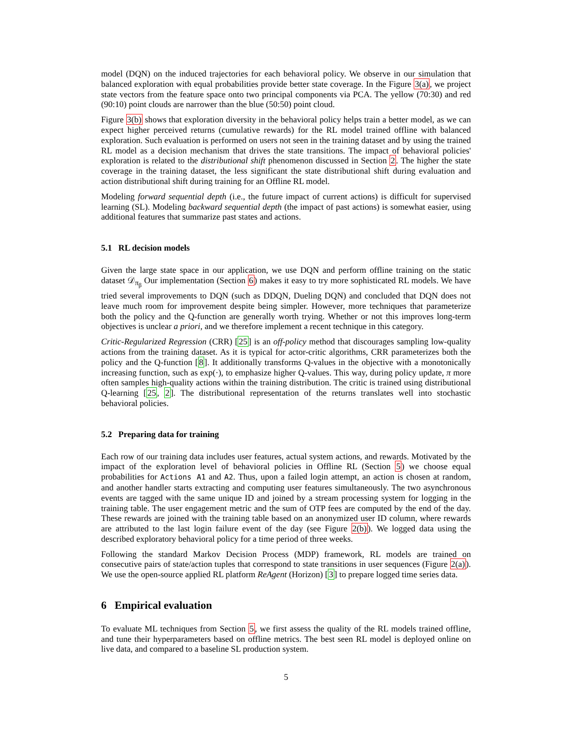model (DQN) on the induced trajectories for each behavioral policy. We observe in our simulation that balanced exploration with equal probabilities provide better state coverage. In the Figure 3(a), we project state vectors from the feature space onto two principal components via PCA. The yellow (70:30) and red (90:10) point clouds are narrower than the blue (50:50) point cloud.
Figure 3(b) shows that exploration diversity in the behavioral policy helps train a better model, as we can expect higher perceived returns (cumulative rewards) for the RL model trained offline with balanced exploration. Such evaluation is performed on users not seen in the training dataset and by using the trained RL model as a decision mechanism that drives the state transitions. The impact of behavioral policies' exploration is related to the distributional shift phenomenon discussed in Section 2. The higher the state coverage in the training dataset, the less significant the state distributional shift during evaluation and action distributional shift during training for an Offline RL model.
Modeling forward sequential depth (i.e., the future impact of current actions) is difficult for supervised learning (SL). Modeling backward sequential depth (the impact of past actions) is somewhat easier, using additional features that summarize past states and actions.
5.1 RL decision models
Given the large state space in our application, we use DQN and perform offline training on the static dataset 𝒟<sub>π<sub>β</sub></sub> Our implementation (Section 6) makes it easy to try more sophisticated RL models. We have tried several improvements to DQN (such as DDQN, Dueling DQN) and concluded that DQN does not leave much room for improvement despite being simpler. However, more techniques that parameterize both the policy and the Q-function are generally worth trying. Whether or not this improves long-term objectives is unclear a priori, and we therefore implement a recent technique in this category.
Critic-Regularized Regression (CRR) [25] is an off-policy method that discourages sampling low-quality actions from the training dataset. As it is typical for actor-critic algorithms, CRR parameterizes both the policy and the Q-function [8]. It additionally transforms Q-values in the objective with a monotonically increasing function, such as exp(·), to emphasize higher Q-values. This way, during policy update, π more often samples high-quality actions within the training distribution. The critic is trained using distributional Q-learning [25, 2]. The distributional representation of the returns translates well into stochastic behavioral policies.
5.2 Preparing data for training
Each row of our training data includes user features, actual system actions, and rewards. Motivated by the impact of the exploration level of behavioral policies in Offline RL (Section 5) we choose equal probabilities for Actions A1 and A2. Thus, upon a failed login attempt, an action is chosen at random, and another handler starts extracting and computing user features simultaneously. The two asynchronous events are tagged with the same unique ID and joined by a stream processing system for logging in the training table. The user engagement metric and the sum of OTP fees are computed by the end of the day. These rewards are joined with the training table based on an anonymized user ID column, where rewards are attributed to the last login failure event of the day (see Figure 2(b)). We logged data using the described exploratory behavioral policy for a time period of three weeks.
Following the standard Markov Decision Process (MDP) framework, RL models are trained on consecutive pairs of state/action tuples that correspond to state transitions in user sequences (Figure 2(a)). We use the open-source applied RL platform ReAgent (Horizon) [3] to prepare logged time series data.
6 Empirical evaluation
To evaluate ML techniques from Section 5, we first assess the quality of the RL models trained offline, and tune their hyperparameters based on offline metrics. The best seen RL model is deployed online on live data, and compared to a baseline SL production system.
5